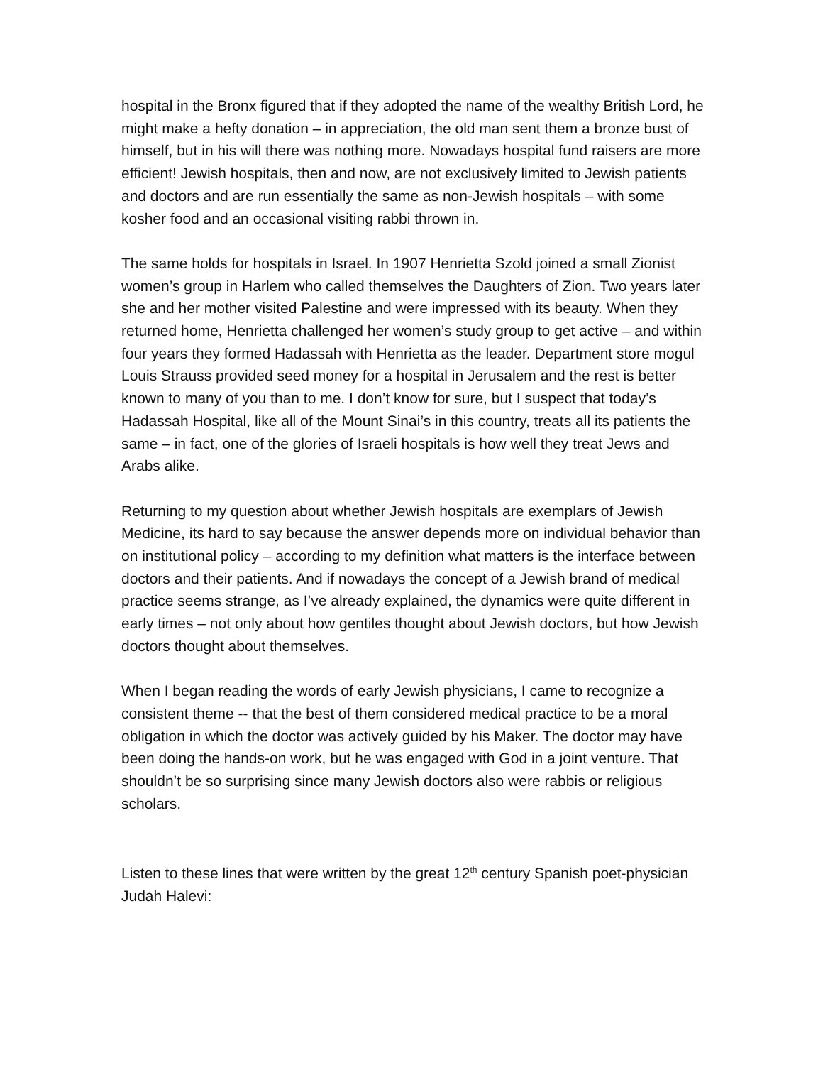hospital in the Bronx figured that if they adopted the name of the wealthy British Lord, he might make a hefty donation – in appreciation, the old man sent them a bronze bust of himself, but in his will there was nothing more. Nowadays hospital fund raisers are more efficient! Jewish hospitals, then and now, are not exclusively limited to Jewish patients and doctors and are run essentially the same as non-Jewish hospitals – with some kosher food and an occasional visiting rabbi thrown in.
The same holds for hospitals in Israel. In 1907 Henrietta Szold joined a small Zionist women’s group in Harlem who called themselves the Daughters of Zion. Two years later she and her mother visited Palestine and were impressed with its beauty. When they returned home, Henrietta challenged her women’s study group to get active – and within four years they formed Hadassah with Henrietta as the leader. Department store mogul Louis Strauss provided seed money for a hospital in Jerusalem and the rest is better known to many of you than to me. I don’t know for sure, but I suspect that today’s Hadassah Hospital, like all of the Mount Sinai’s in this country, treats all its patients the same – in fact, one of the glories of Israeli hospitals is how well they treat Jews and Arabs alike.
Returning to my question about whether Jewish hospitals are exemplars of Jewish Medicine, its hard to say because the answer depends more on individual behavior than on institutional policy – according to my definition what matters is the interface between doctors and their patients. And if nowadays the concept of a Jewish brand of medical practice seems strange, as I’ve already explained, the dynamics were quite different in early times – not only about how gentiles thought about Jewish doctors, but how Jewish doctors thought about themselves.
When I began reading the words of early Jewish physicians, I came to recognize a consistent theme -- that the best of them considered medical practice to be a moral obligation in which the doctor was actively guided by his Maker. The doctor may have been doing the hands-on work, but he was engaged with God in a joint venture. That shouldn’t be so surprising since many Jewish doctors also were rabbis or religious scholars.
Listen to these lines that were written by the great 12<sup>th</sup> century Spanish poet-physician Judah Halevi: